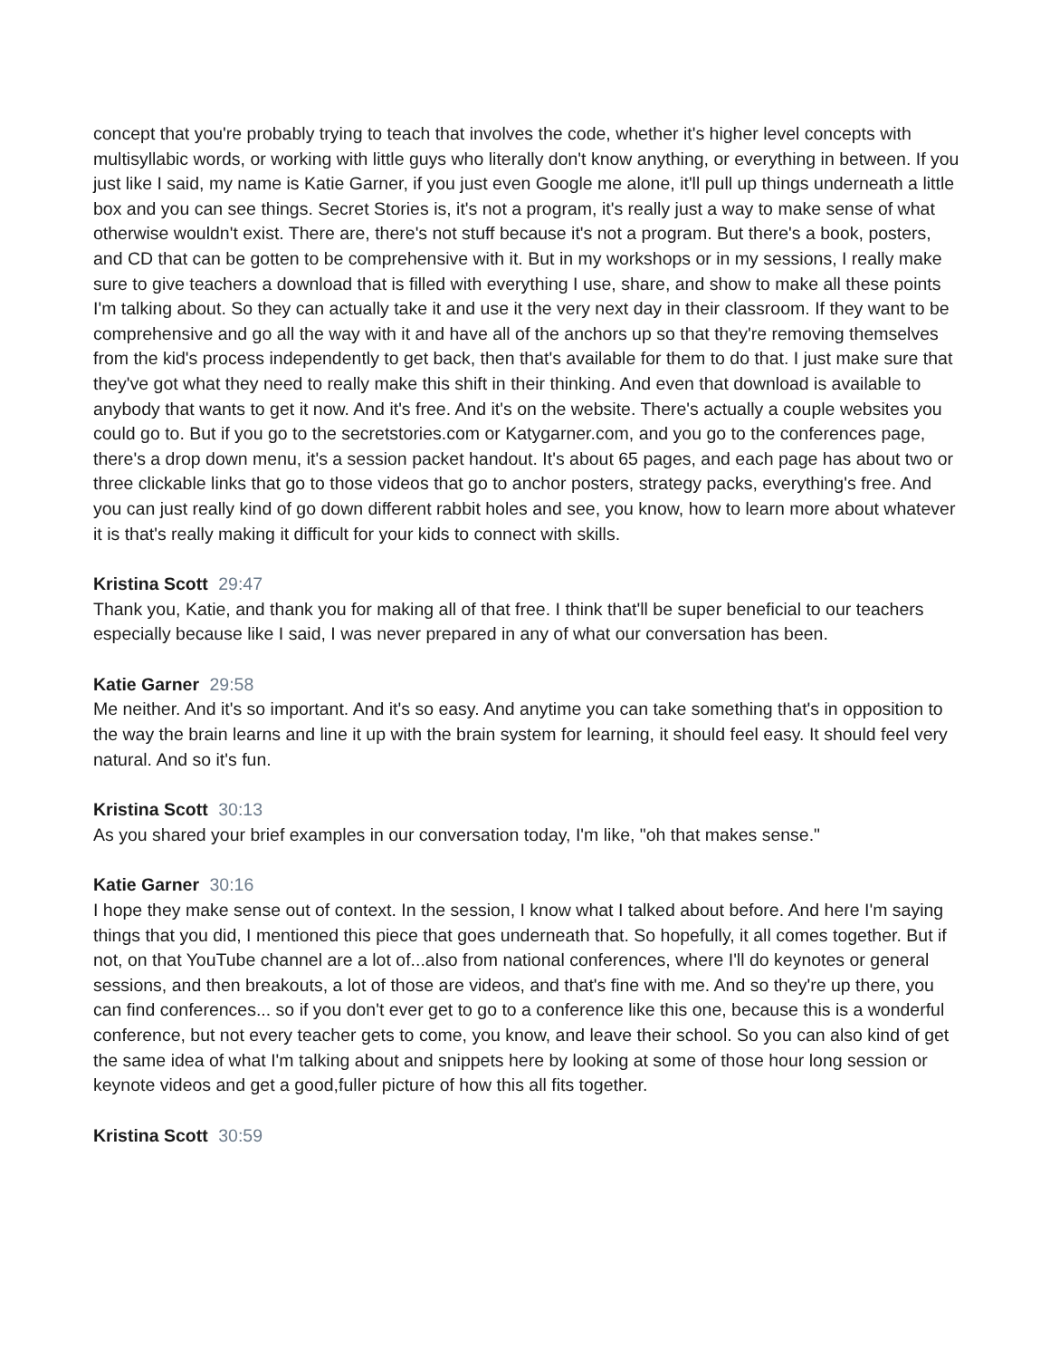concept that you're probably trying to teach that involves the code, whether it's higher level concepts with multisyllabic words, or working with little guys who literally don't know anything, or everything in between. If you just like I said, my name is Katie Garner, if you just even Google me alone, it'll pull up things underneath a little box and you can see things. Secret Stories is, it's not a program, it's really just a way to make sense of what otherwise wouldn't exist. There are, there's not stuff because it's not a program. But there's a book, posters, and CD that can be gotten to be comprehensive with it. But in my workshops or in my sessions, I really make sure to give teachers a download that is filled with everything I use, share, and show to make all these points I'm talking about. So they can actually take it and use it the very next day in their classroom. If they want to be comprehensive and go all the way with it and have all of the anchors up so that they're removing themselves from the kid's process independently to get back, then that's available for them to do that. I just make sure that they've got what they need to really make this shift in their thinking. And even that download is available to anybody that wants to get it now. And it's free. And it's on the website. There's actually a couple websites you could go to. But if you go to the secretstories.com or Katygarner.com, and you go to the conferences page, there's a drop down menu, it's a session packet handout. It's about 65 pages, and each page has about two or three clickable links that go to those videos that go to anchor posters, strategy packs, everything's free. And you can just really kind of go down different rabbit holes and see, you know, how to learn more about whatever it is that's really making it difficult for your kids to connect with skills.
Kristina Scott 29:47
Thank you, Katie, and thank you for making all of that free. I think that'll be super beneficial to our teachers especially because like I said, I was never prepared in any of what our conversation has been.
Katie Garner 29:58
Me neither. And it's so important. And it's so easy. And anytime you can take something that's in opposition to the way the brain learns and line it up with the brain system for learning, it should feel easy. It should feel very natural. And so it's fun.
Kristina Scott 30:13
As you shared your brief examples in our conversation today, I'm like, "oh that makes sense."
Katie Garner 30:16
I hope they make sense out of context. In the session, I know what I talked about before. And here I'm saying things that you did, I mentioned this piece that goes underneath that. So hopefully, it all comes together. But if not, on that YouTube channel are a lot of...also from national conferences, where I'll do keynotes or general sessions, and then breakouts, a lot of those are videos, and that's fine with me. And so they're up there, you can find conferences... so if you don't ever get to go to a conference like this one, because this is a wonderful conference, but not every teacher gets to come, you know, and leave their school. So you can also kind of get the same idea of what I'm talking about and snippets here by looking at some of those hour long session or keynote videos and get a good,fuller picture of how this all fits together.
Kristina Scott 30:59